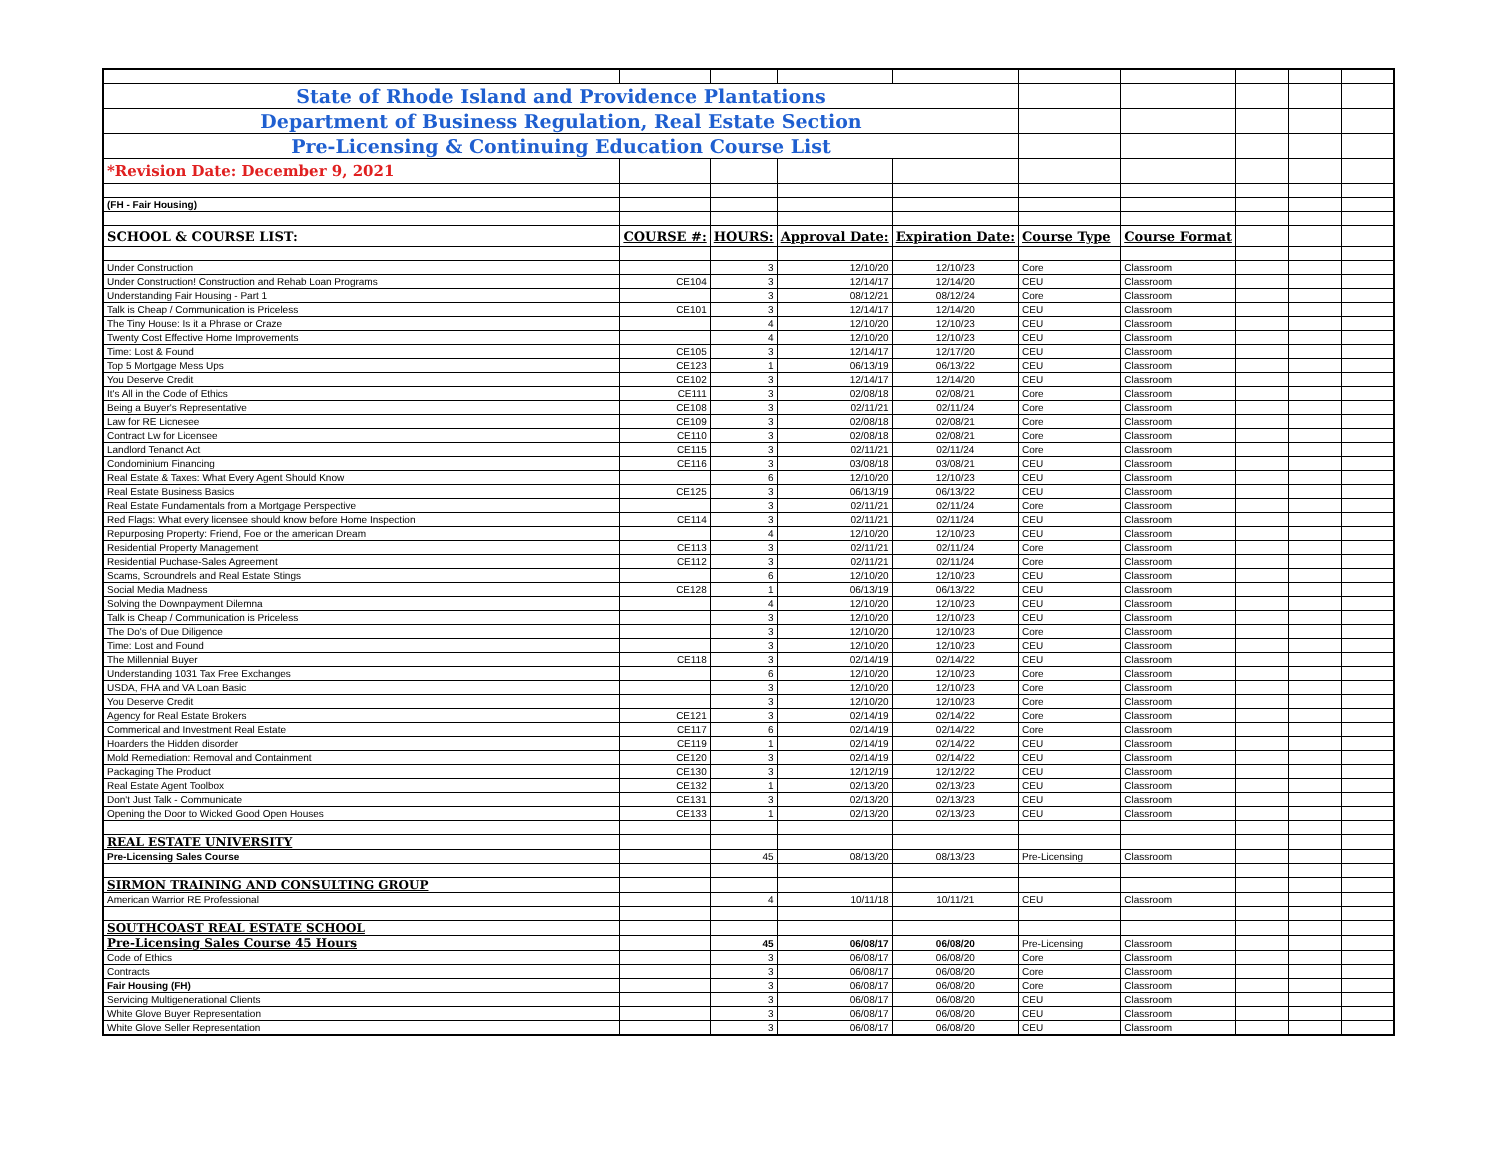| State of Rhode Island and Providence Plantations | | | | | | | | | |
| Department of Business Regulation, Real Estate Section | | | | | | | | | |
| Pre-Licensing & Continuing Education Course List | | | | | | | | | |
| *Revision Date: December 9, 2021 | | | | | | | | | |
| (FH - Fair Housing) | | | | | | | | | |
| SCHOOL & COURSE LIST: | COURSE #: | HOURS: | Approval Date: | Expiration Date: | Course Type | Course Format | | | |
| Under Construction | | 3 | 12/10/20 | 12/10/23 | Core | Classroom | | | |
| Under Construction! Construction and Rehab Loan Programs | CE104 | 3 | 12/14/17 | 12/14/20 | CEU | Classroom | | | |
| Understanding Fair Housing - Part 1 | | 3 | 08/12/21 | 08/12/24 | Core | Classroom | | | |
| Talk is Cheap / Communication is Priceless | CE101 | 3 | 12/14/17 | 12/14/20 | CEU | Classroom | | | |
| The Tiny House: Is it a Phrase or Craze | | 4 | 12/10/20 | 12/10/23 | CEU | Classroom | | | |
| Twenty Cost Effective Home Improvements | | 4 | 12/10/20 | 12/10/23 | CEU | Classroom | | | |
| Time: Lost & Found | CE105 | 3 | 12/14/17 | 12/17/20 | CEU | Classroom | | | |
| Top 5 Mortgage Mess Ups | CE123 | 1 | 06/13/19 | 06/13/22 | CEU | Classroom | | | |
| You Deserve Credit | CE102 | 3 | 12/14/17 | 12/14/20 | CEU | Classroom | | | |
| It's All in the Code of Ethics | CE111 | 3 | 02/08/18 | 02/08/21 | Core | Classroom | | | |
| Being a Buyer's Representative | CE108 | 3 | 02/11/21 | 02/11/24 | Core | Classroom | | | |
| Law for RE Licnesee | CE109 | 3 | 02/08/18 | 02/08/21 | Core | Classroom | | | |
| Contract Lw for Licensee | CE110 | 3 | 02/08/18 | 02/08/21 | Core | Classroom | | | |
| Landlord Tenanct Act | CE115 | 3 | 02/11/21 | 02/11/24 | Core | Classroom | | | |
| Condominium Financing | CE116 | 3 | 03/08/18 | 03/08/21 | CEU | Classroom | | | |
| Real Estate & Taxes: What Every Agent Should Know | | 6 | 12/10/20 | 12/10/23 | CEU | Classroom | | | |
| Real Estate Business Basics | CE125 | 3 | 06/13/19 | 06/13/22 | CEU | Classroom | | | |
| Real Estate Fundamentals from a Mortgage Perspective | | 3 | 02/11/21 | 02/11/24 | Core | Classroom | | | |
| Red Flags: What every licensee should know before Home Inspection | CE114 | 3 | 02/11/21 | 02/11/24 | CEU | Classroom | | | |
| Repurposing Property: Friend, Foe or the american Dream | | 4 | 12/10/20 | 12/10/23 | CEU | Classroom | | | |
| Residential Property Management | CE113 | 3 | 02/11/21 | 02/11/24 | Core | Classroom | | | |
| Residential Puchase-Sales Agreement | CE112 | 3 | 02/11/21 | 02/11/24 | Core | Classroom | | | |
| Scams, Scroundrels and Real Estate Stings | | 6 | 12/10/20 | 12/10/23 | CEU | Classroom | | | |
| Social Media Madness | CE128 | 1 | 06/13/19 | 06/13/22 | CEU | Classroom | | | |
| Solving the Downpayment Dilemna | | 4 | 12/10/20 | 12/10/23 | CEU | Classroom | | | |
| Talk is Cheap / Communication is Priceless | | 3 | 12/10/20 | 12/10/23 | CEU | Classroom | | | |
| The Do's of Due Diligence | | 3 | 12/10/20 | 12/10/23 | Core | Classroom | | | |
| Time: Lost and Found | | 3 | 12/10/20 | 12/10/23 | CEU | Classroom | | | |
| The Millennial Buyer | CE118 | 3 | 02/14/19 | 02/14/22 | CEU | Classroom | | | |
| Understanding 1031 Tax Free Exchanges | | 6 | 12/10/20 | 12/10/23 | Core | Classroom | | | |
| USDA, FHA and VA Loan Basic | | 3 | 12/10/20 | 12/10/23 | Core | Classroom | | | |
| You Deserve Credit | | 3 | 12/10/20 | 12/10/23 | Core | Classroom | | | |
| Agency for Real Estate Brokers | CE121 | 3 | 02/14/19 | 02/14/22 | Core | Classroom | | | |
| Commerical and Investment Real Estate | CE117 | 6 | 02/14/19 | 02/14/22 | Core | Classroom | | | |
| Hoarders the Hidden disorder | CE119 | 1 | 02/14/19 | 02/14/22 | CEU | Classroom | | | |
| Mold Remediation: Removal and Containment | CE120 | 3 | 02/14/19 | 02/14/22 | CEU | Classroom | | | |
| Packaging The Product | CE130 | 3 | 12/12/19 | 12/12/22 | CEU | Classroom | | | |
| Real Estate Agent Toolbox | CE132 | 1 | 02/13/20 | 02/13/23 | CEU | Classroom | | | |
| Don't Just Talk - Communicate | CE131 | 3 | 02/13/20 | 02/13/23 | CEU | Classroom | | | |
| Opening the Door to Wicked Good Open Houses | CE133 | 1 | 02/13/20 | 02/13/23 | CEU | Classroom | | | |
| REAL ESTATE UNIVERSITY | | | | | | | | | |
| Pre-Licensing Sales Course | | 45 | 08/13/20 | 08/13/23 | Pre-Licensing | Classroom | | | |
| SIRMON TRAINING AND CONSULTING GROUP | | | | | | | | | |
| American Warrior RE Professional | | 4 | 10/11/18 | 10/11/21 | CEU | Classroom | | | |
| SOUTHCOAST REAL ESTATE SCHOOL | | | | | | | | | |
| Pre-Licensing Sales Course 45 Hours | | 45 | 06/08/17 | 06/08/20 | Pre-Licensing | Classroom | | | |
| Code of Ethics | | 3 | 06/08/17 | 06/08/20 | Core | Classroom | | | |
| Contracts | | 3 | 06/08/17 | 06/08/20 | Core | Classroom | | | |
| Fair Housing (FH) | | 3 | 06/08/17 | 06/08/20 | Core | Classroom | | | |
| Servicing Multigenerational Clients | | 3 | 06/08/17 | 06/08/20 | CEU | Classroom | | | |
| White Glove Buyer Representation | | 3 | 06/08/17 | 06/08/20 | CEU | Classroom | | | |
| White Glove Seller Representation | | 3 | 06/08/17 | 06/08/20 | CEU | Classroom | | | |